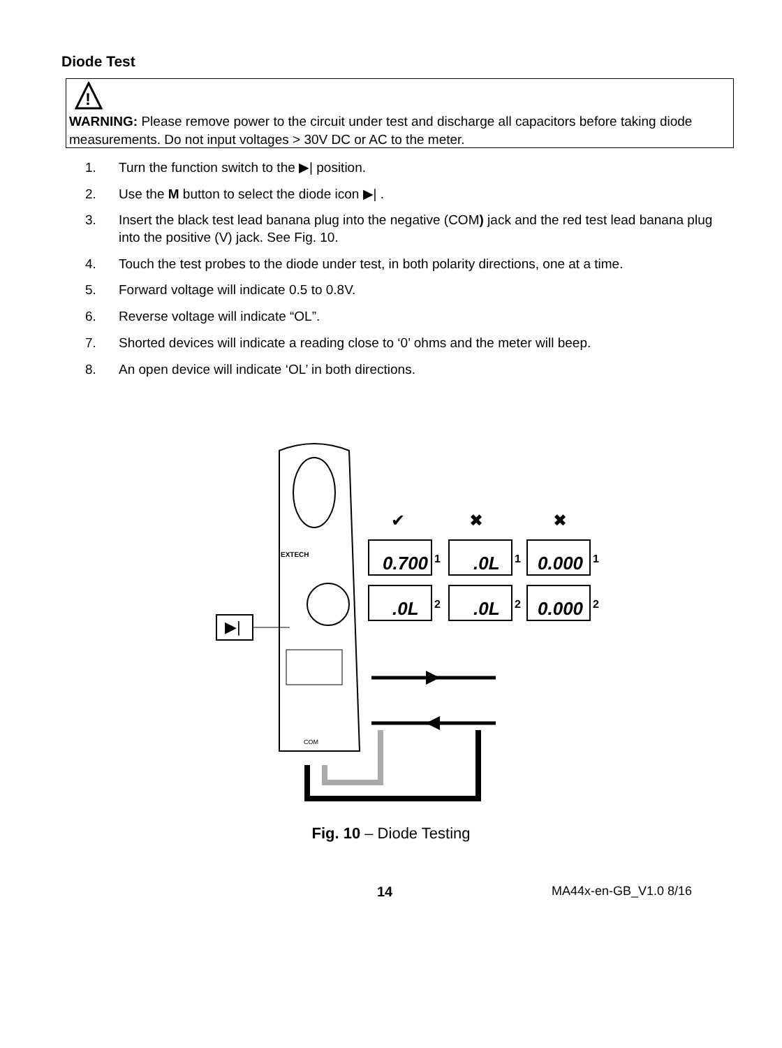Diode Test
!
WARNING: Please remove power to the circuit under test and discharge all capacitors before taking diode measurements. Do not input voltages > 30V DC or AC to the meter.
1. Turn the function switch to the ▶| position.
2. Use the M button to select the diode icon ▶| .
3. Insert the black test lead banana plug into the negative (COM) jack and the red test lead banana plug into the positive (V) jack. See Fig. 10.
4. Touch the test probes to the diode under test, in both polarity directions, one at a time.
5. Forward voltage will indicate 0.5 to 0.8V.
6. Reverse voltage will indicate “OL”.
7. Shorted devices will indicate a reading close to ‘0’ ohms and the meter will beep.
8. An open device will indicate ‘OL’ in both directions.
EXTECH
COM
▶|
✔
✖
✖
0.700
.0L
0.000
.0L
.0L
0.000
1
1
1
2
2
2
Fig. 10 – Diode Testing
14 MA44x-en-GB_V1.0 8/16